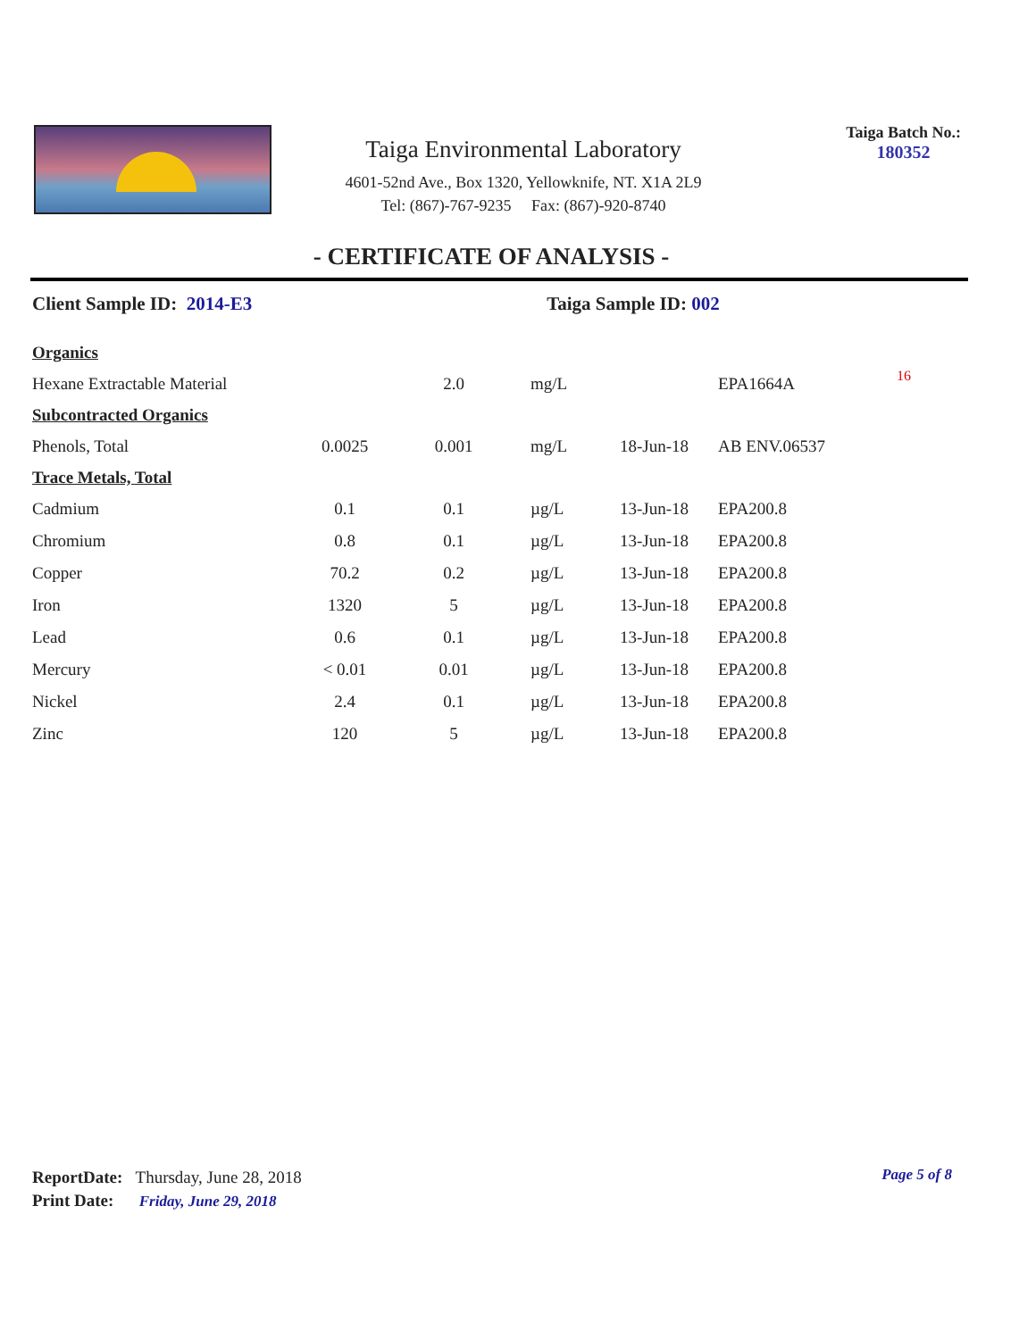Taiga Environmental Laboratory
4601-52nd Ave., Box 1320, Yellowknife, NT. X1A 2L9
Tel: (867)-767-9235 Fax: (867)-920-8740
Taiga Batch No.:
180352
- CERTIFICATE OF ANALYSIS -
Client Sample ID: 2014-E3 Taiga Sample ID: 002
| Organics | | | | | | |
| Hexane Extractable Material | | 2.0 | mg/L | | EPA1664A | 16 |
| Subcontracted Organics | | | | | | |
| Phenols, Total | 0.0025 | 0.001 | mg/L | 18-Jun-18 | AB ENV.06537 | |
| Trace Metals, Total | | | | | | |
| Cadmium | 0.1 | 0.1 | µg/L | 13-Jun-18 | EPA200.8 | |
| Chromium | 0.8 | 0.1 | µg/L | 13-Jun-18 | EPA200.8 | |
| Copper | 70.2 | 0.2 | µg/L | 13-Jun-18 | EPA200.8 | |
| Iron | 1320 | 5 | µg/L | 13-Jun-18 | EPA200.8 | |
| Lead | 0.6 | 0.1 | µg/L | 13-Jun-18 | EPA200.8 | |
| Mercury | < 0.01 | 0.01 | µg/L | 13-Jun-18 | EPA200.8 | |
| Nickel | 2.4 | 0.1 | µg/L | 13-Jun-18 | EPA200.8 | |
| Zinc | 120 | 5 | µg/L | 13-Jun-18 | EPA200.8 | |
ReportDate: Thursday, June 28, 2018
Print Date: Friday, June 29, 2018
Page 5 of 8